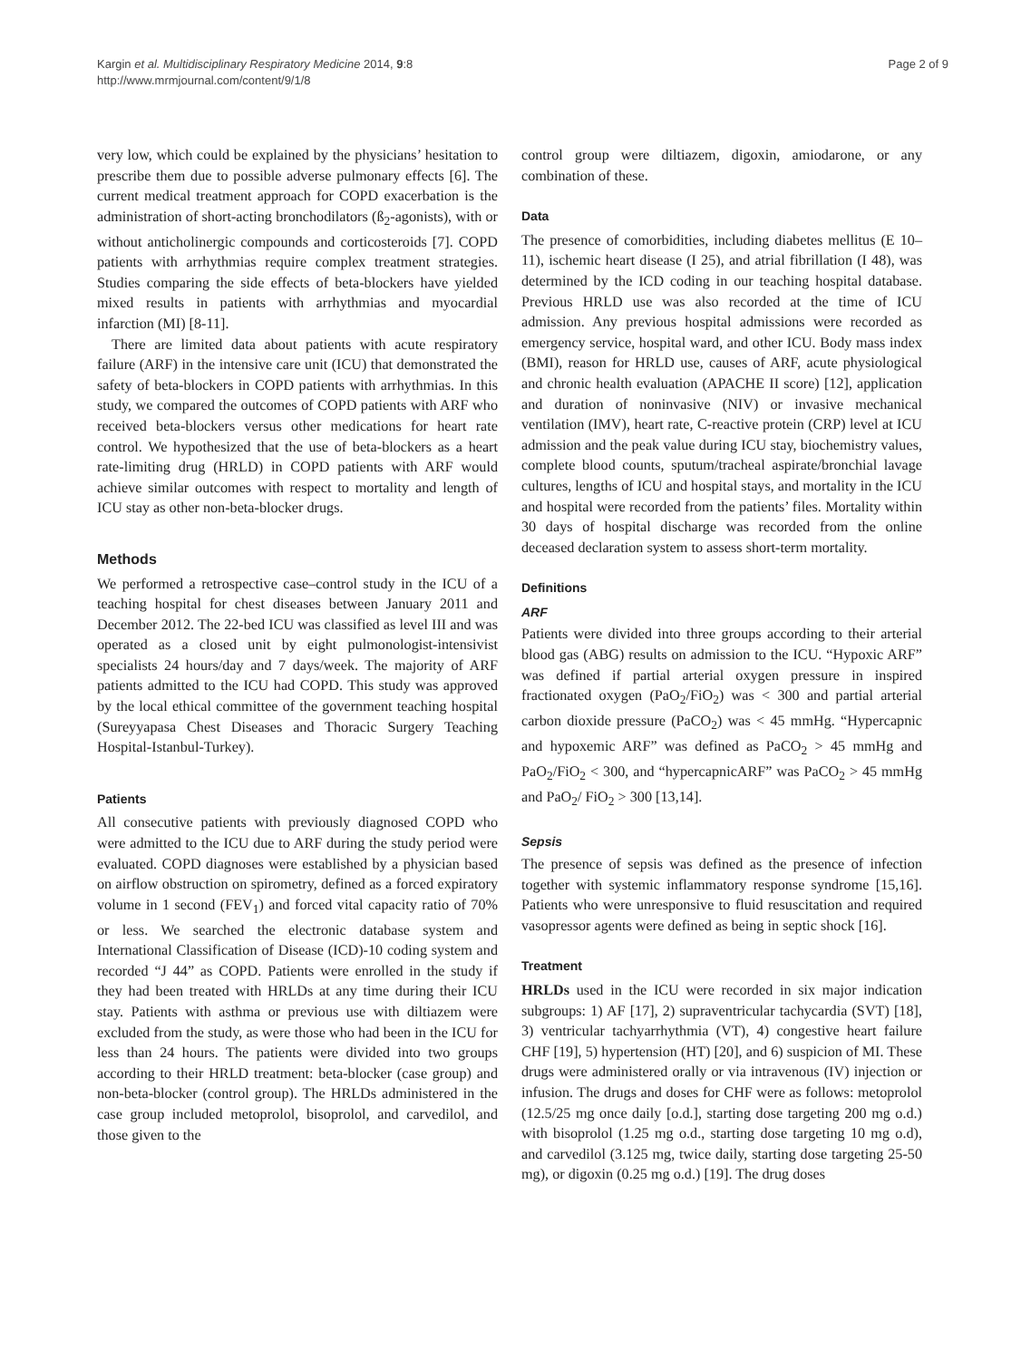Kargin et al. Multidisciplinary Respiratory Medicine 2014, 9:8
http://www.mrmjournal.com/content/9/1/8
Page 2 of 9
very low, which could be explained by the physicians’ hesitation to prescribe them due to possible adverse pulmonary effects [6]. The current medical treatment approach for COPD exacerbation is the administration of short-acting bronchodilators (ß<sub>2</sub>-agonists), with or without anticholinergic compounds and corticosteroids [7]. COPD patients with arrhythmias require complex treatment strategies. Studies comparing the side effects of beta-blockers have yielded mixed results in patients with arrhythmias and myocardial infarction (MI) [8-11].
There are limited data about patients with acute respiratory failure (ARF) in the intensive care unit (ICU) that demonstrated the safety of beta-blockers in COPD patients with arrhythmias. In this study, we compared the outcomes of COPD patients with ARF who received beta-blockers versus other medications for heart rate control. We hypothesized that the use of beta-blockers as a heart rate-limiting drug (HRLD) in COPD patients with ARF would achieve similar outcomes with respect to mortality and length of ICU stay as other non-beta-blocker drugs.
Methods
We performed a retrospective case–control study in the ICU of a teaching hospital for chest diseases between January 2011 and December 2012. The 22-bed ICU was classified as level III and was operated as a closed unit by eight pulmonologist-intensivist specialists 24 hours/day and 7 days/week. The majority of ARF patients admitted to the ICU had COPD. This study was approved by the local ethical committee of the government teaching hospital (Sureyyapasa Chest Diseases and Thoracic Surgery Teaching Hospital-Istanbul-Turkey).
Patients
All consecutive patients with previously diagnosed COPD who were admitted to the ICU due to ARF during the study period were evaluated. COPD diagnoses were established by a physician based on airflow obstruction on spirometry, defined as a forced expiratory volume in 1 second (FEV<sub>1</sub>) and forced vital capacity ratio of 70% or less. We searched the electronic database system and International Classification of Disease (ICD)-10 coding system and recorded “J 44” as COPD. Patients were enrolled in the study if they had been treated with HRLDs at any time during their ICU stay. Patients with asthma or previous use with diltiazem were excluded from the study, as were those who had been in the ICU for less than 24 hours. The patients were divided into two groups according to their HRLD treatment: beta-blocker (case group) and non-beta-blocker (control group). The HRLDs administered in the case group included metoprolol, bisoprolol, and carvedilol, and those given to the
control group were diltiazem, digoxin, amiodarone, or any combination of these.
Data
The presence of comorbidities, including diabetes mellitus (E 10–11), ischemic heart disease (I 25), and atrial fibrillation (I 48), was determined by the ICD coding in our teaching hospital database. Previous HRLD use was also recorded at the time of ICU admission. Any previous hospital admissions were recorded as emergency service, hospital ward, and other ICU. Body mass index (BMI), reason for HRLD use, causes of ARF, acute physiological and chronic health evaluation (APACHE II score) [12], application and duration of noninvasive (NIV) or invasive mechanical ventilation (IMV), heart rate, C-reactive protein (CRP) level at ICU admission and the peak value during ICU stay, biochemistry values, complete blood counts, sputum/tracheal aspirate/bronchial lavage cultures, lengths of ICU and hospital stays, and mortality in the ICU and hospital were recorded from the patients’ files. Mortality within 30 days of hospital discharge was recorded from the online deceased declaration system to assess short-term mortality.
Definitions
ARF
Patients were divided into three groups according to their arterial blood gas (ABG) results on admission to the ICU. “Hypoxic ARF” was defined if partial arterial oxygen pressure in inspired fractionated oxygen (PaO<sub>2</sub>/FiO<sub>2</sub>) was < 300 and partial arterial carbon dioxide pressure (PaCO<sub>2</sub>) was < 45 mmHg. “Hypercapnic and hypoxemic ARF” was defined as PaCO<sub>2</sub> > 45 mmHg and PaO<sub>2</sub>/FiO<sub>2</sub> < 300, and “hypercapnicARF” was PaCO<sub>2</sub> > 45 mmHg and PaO<sub>2</sub>/ FiO<sub>2</sub> > 300 [13,14].
Sepsis
The presence of sepsis was defined as the presence of infection together with systemic inflammatory response syndrome [15,16]. Patients who were unresponsive to fluid resuscitation and required vasopressor agents were defined as being in septic shock [16].
Treatment
HRLDs used in the ICU were recorded in six major indication subgroups: 1) AF [17], 2) supraventricular tachycardia (SVT) [18], 3) ventricular tachyarrhythmia (VT), 4) congestive heart failure CHF [19], 5) hypertension (HT) [20], and 6) suspicion of MI. These drugs were administered orally or via intravenous (IV) injection or infusion. The drugs and doses for CHF were as follows: metoprolol (12.5/25 mg once daily [o.d.], starting dose targeting 200 mg o.d.) with bisoprolol (1.25 mg o.d., starting dose targeting 10 mg o.d), and carvedilol (3.125 mg, twice daily, starting dose targeting 25-50 mg), or digoxin (0.25 mg o.d.) [19]. The drug doses